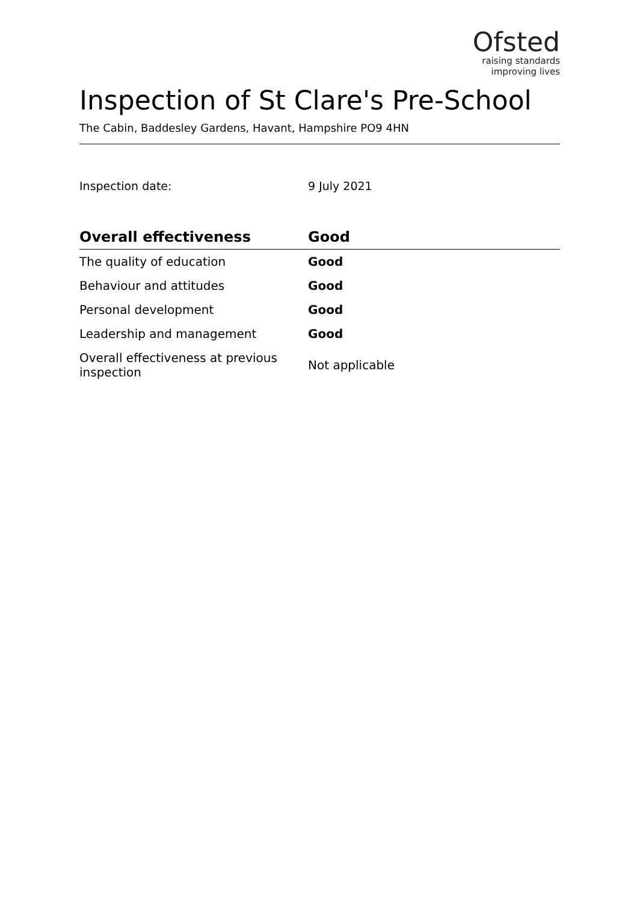Ofsted
raising standards
improving lives
Inspection of St Clare's Pre-School
The Cabin, Baddesley Gardens, Havant, Hampshire PO9 4HN
Inspection date: 9 July 2021
| Overall effectiveness | Good |
| --- | --- |
| The quality of education | Good |
| Behaviour and attitudes | Good |
| Personal development | Good |
| Leadership and management | Good |
| Overall effectiveness at previous inspection | Not applicable |